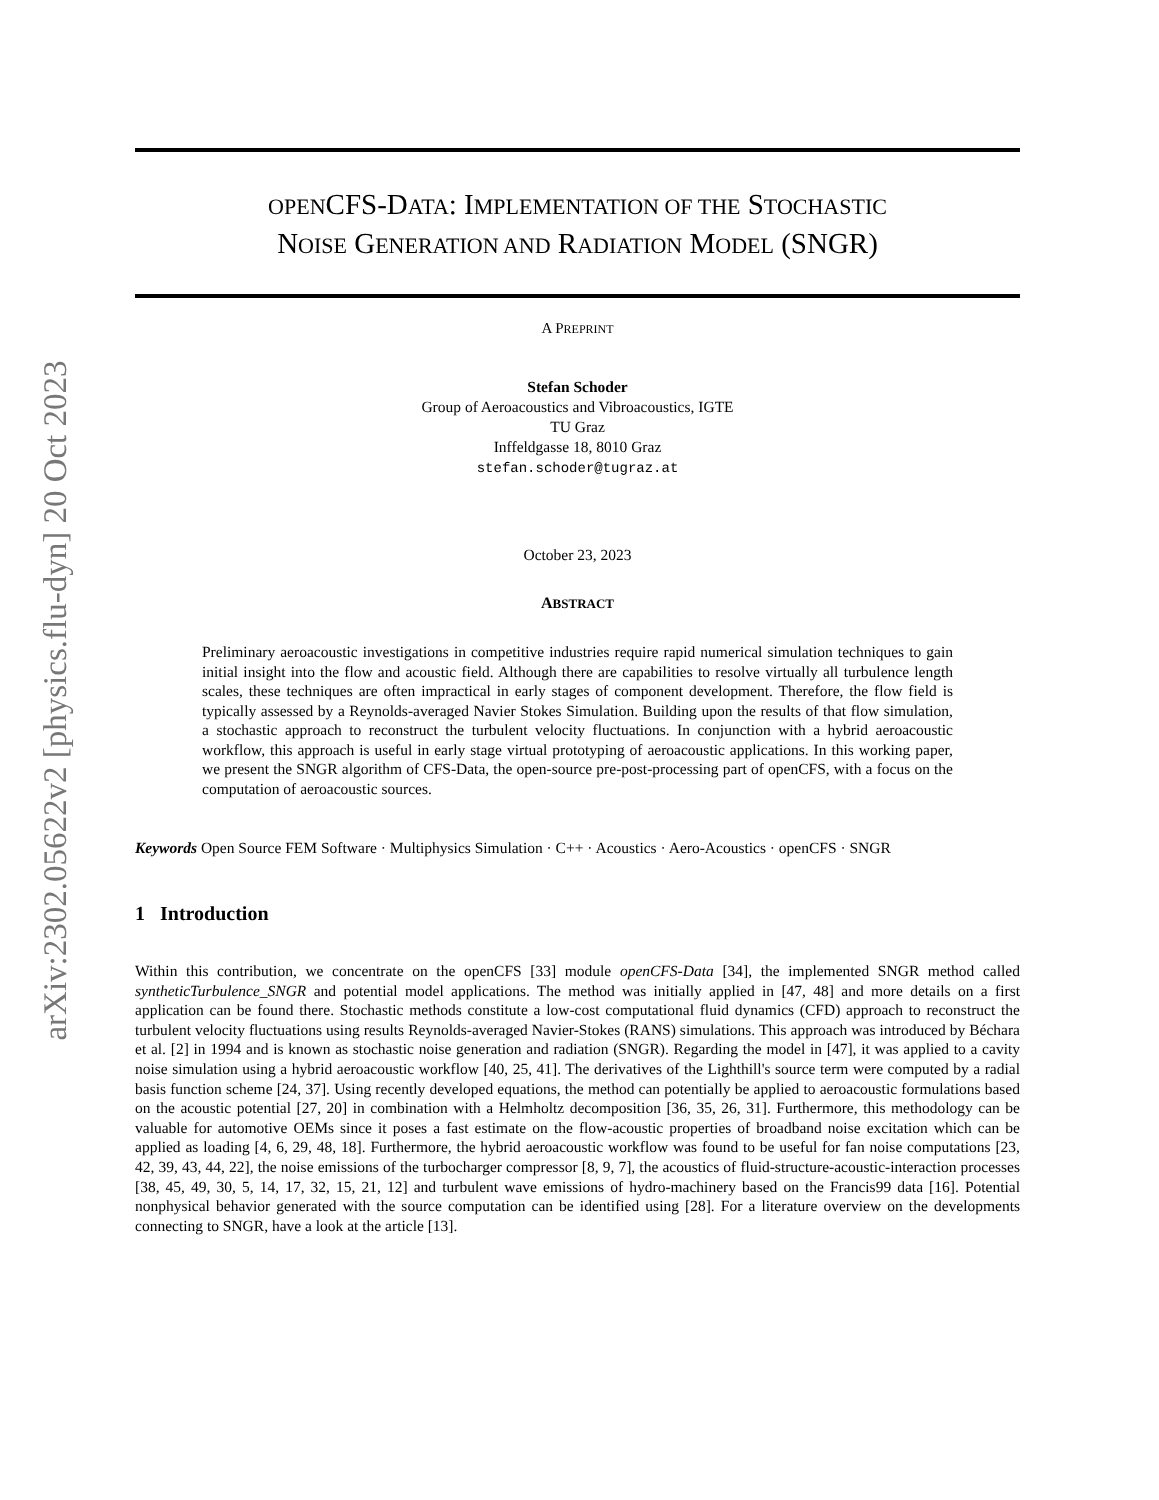arXiv:2302.05622v2 [physics.flu-dyn] 20 Oct 2023
OPENCFS-DATA: IMPLEMENTATION OF THE STOCHASTIC
NOISE GENERATION AND RADIATION MODEL (SNGR)
A PREPRINT
Stefan Schoder
Group of Aeroacoustics and Vibroacoustics, IGTE
TU Graz
Inffeldgasse 18, 8010 Graz
stefan.schoder@tugraz.at
October 23, 2023
ABSTRACT
Preliminary aeroacoustic investigations in competitive industries require rapid numerical simulation techniques to gain initial insight into the flow and acoustic field. Although there are capabilities to resolve virtually all turbulence length scales, these techniques are often impractical in early stages of component development. Therefore, the flow field is typically assessed by a Reynolds-averaged Navier Stokes Simulation. Building upon the results of that flow simulation, a stochastic approach to reconstruct the turbulent velocity fluctuations. In conjunction with a hybrid aeroacoustic workflow, this approach is useful in early stage virtual prototyping of aeroacoustic applications. In this working paper, we present the SNGR algorithm of CFS-Data, the open-source pre-post-processing part of openCFS, with a focus on the computation of aeroacoustic sources.
Keywords Open Source FEM Software · Multiphysics Simulation · C++ · Acoustics · Aero-Acoustics · openCFS · SNGR
1 Introduction
Within this contribution, we concentrate on the openCFS [33] module openCFS-Data [34], the implemented SNGR method called syntheticTurbulence_SNGR and potential model applications. The method was initially applied in [47, 48] and more details on a first application can be found there. Stochastic methods constitute a low-cost computational fluid dynamics (CFD) approach to reconstruct the turbulent velocity fluctuations using results Reynolds-averaged Navier-Stokes (RANS) simulations. This approach was introduced by Béchara et al. [2] in 1994 and is known as stochastic noise generation and radiation (SNGR). Regarding the model in [47], it was applied to a cavity noise simulation using a hybrid aeroacoustic workflow [40, 25, 41]. The derivatives of the Lighthill's source term were computed by a radial basis function scheme [24, 37]. Using recently developed equations, the method can potentially be applied to aeroacoustic formulations based on the acoustic potential [27, 20] in combination with a Helmholtz decomposition [36, 35, 26, 31]. Furthermore, this methodology can be valuable for automotive OEMs since it poses a fast estimate on the flow-acoustic properties of broadband noise excitation which can be applied as loading [4, 6, 29, 48, 18]. Furthermore, the hybrid aeroacoustic workflow was found to be useful for fan noise computations [23, 42, 39, 43, 44, 22], the noise emissions of the turbocharger compressor [8, 9, 7], the acoustics of fluid-structure-acoustic-interaction processes [38, 45, 49, 30, 5, 14, 17, 32, 15, 21, 12] and turbulent wave emissions of hydro-machinery based on the Francis99 data [16]. Potential nonphysical behavior generated with the source computation can be identified using [28]. For a literature overview on the developments connecting to SNGR, have a look at the article [13].